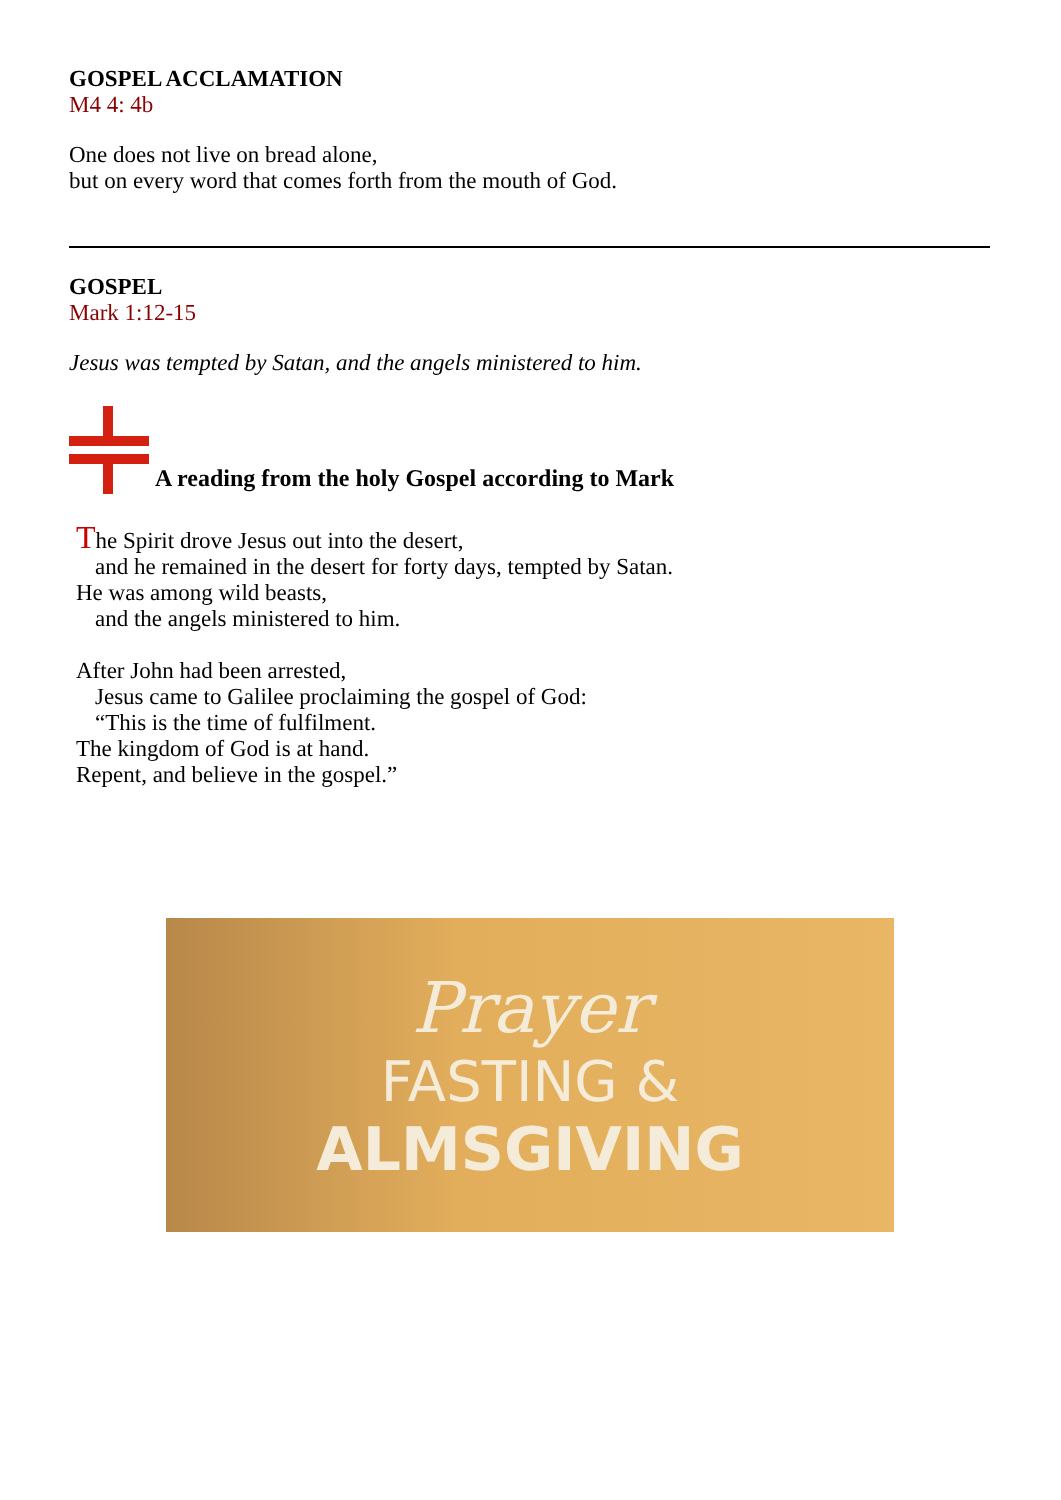GOSPEL ACCLAMATION
M4 4: 4b
One does not live on bread alone,
but on every word that comes forth from the mouth of God.
GOSPEL
Mark 1:12-15
Jesus was tempted by Satan, and the angels ministered to him.
A reading from the holy Gospel according to Mark
The Spirit drove Jesus out into the desert,
and he remained in the desert for forty days, tempted by Satan.
He was among wild beasts,
and the angels ministered to him.
After John had been arrested,
Jesus came to Galilee proclaiming the gospel of God:
“This is the time of fulfilment.
The kingdom of God is at hand.
Repent, and believe in the gospel.”
Prayer
FASTING &
ALMSGIVING